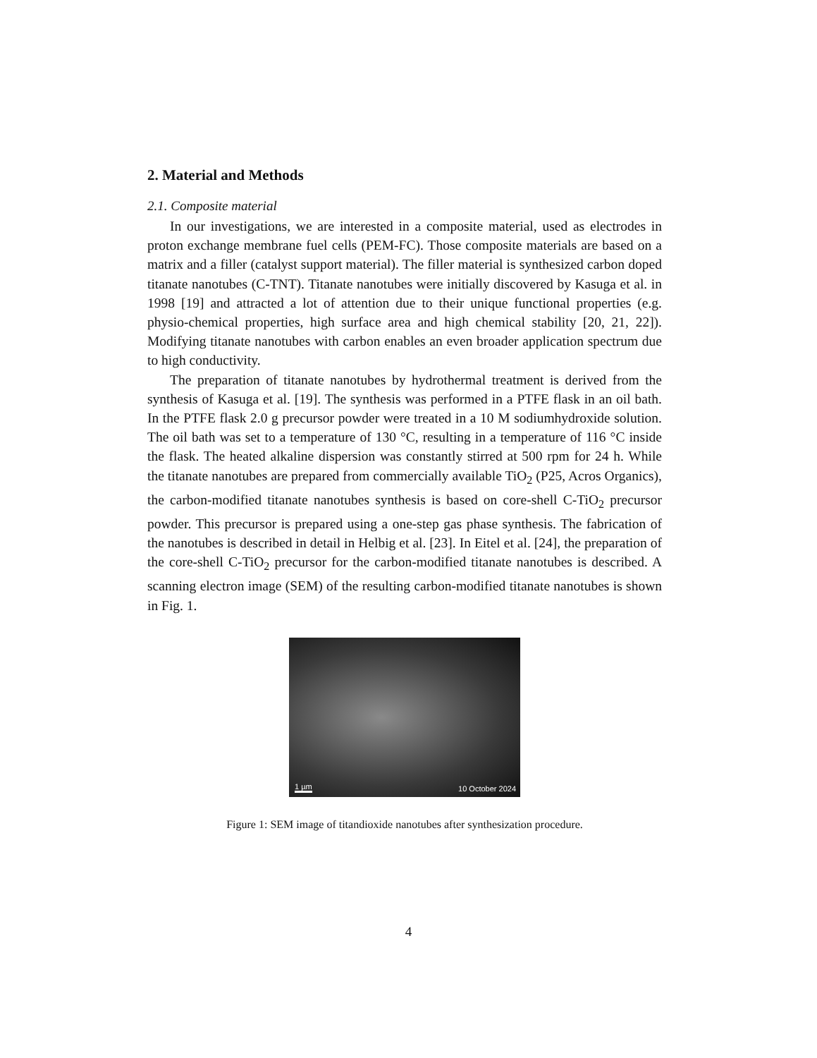2. Material and Methods
2.1. Composite material
In our investigations, we are interested in a composite material, used as electrodes in proton exchange membrane fuel cells (PEM-FC). Those composite materials are based on a matrix and a filler (catalyst support material). The filler material is synthesized carbon doped titanate nanotubes (C-TNT). Titanate nanotubes were initially discovered by Kasuga et al. in 1998 [19] and attracted a lot of attention due to their unique functional properties (e.g. physio-chemical properties, high surface area and high chemical stability [20, 21, 22]). Modifying titanate nanotubes with carbon enables an even broader application spectrum due to high conductivity.
The preparation of titanate nanotubes by hydrothermal treatment is derived from the synthesis of Kasuga et al. [19]. The synthesis was performed in a PTFE flask in an oil bath. In the PTFE flask 2.0 g precursor powder were treated in a 10 M sodiumhydroxide solution. The oil bath was set to a temperature of 130 °C, resulting in a temperature of 116 °C inside the flask. The heated alkaline dispersion was constantly stirred at 500 rpm for 24 h. While the titanate nanotubes are prepared from commercially available TiO<sub>2</sub> (P25, Acros Organics), the carbon-modified titanate nanotubes synthesis is based on core-shell C-TiO<sub>2</sub> precursor powder. This precursor is prepared using a one-step gas phase synthesis. The fabrication of the nanotubes is described in detail in Helbig et al. [23]. In Eitel et al. [24], the preparation of the core-shell C-TiO<sub>2</sub> precursor for the carbon-modified titanate nanotubes is described. A scanning electron image (SEM) of the resulting carbon-modified titanate nanotubes is shown in Fig. 1.
1 µm 10 October 2024
Figure 1: SEM image of titandioxide nanotubes after synthesization procedure.
4